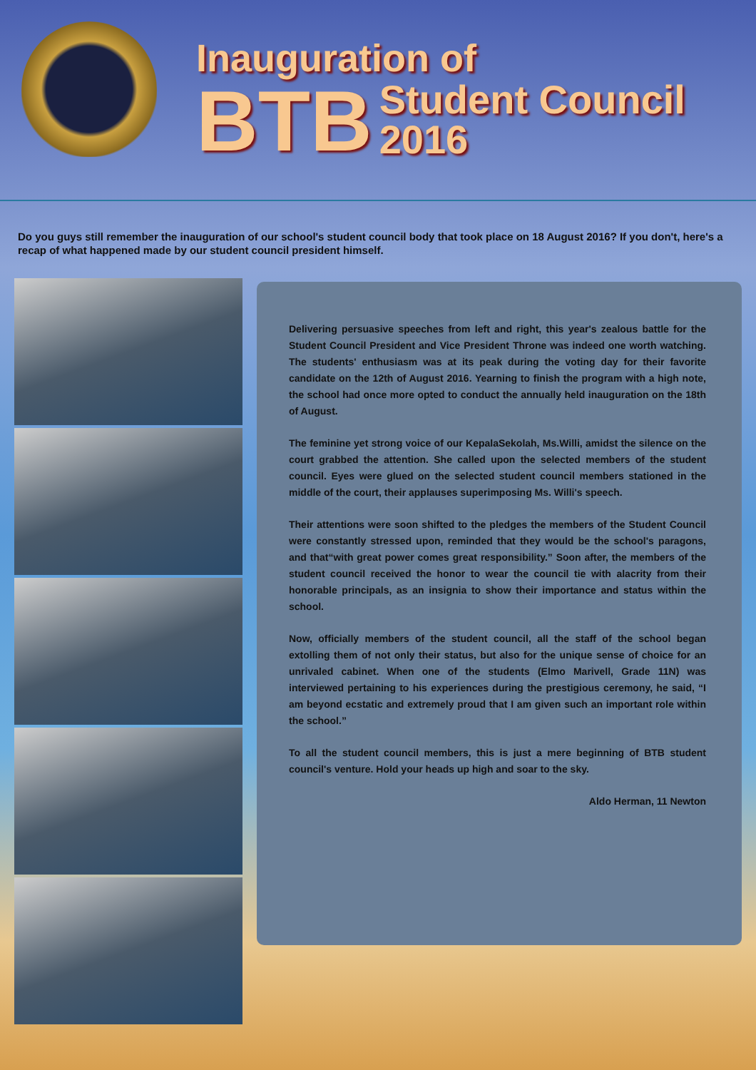Inauguration of
BTB Student Council
2016
Do you guys still remember the inauguration of our school's student council body that took place on 18 August 2016? If you don't, here's a recap of what happened made by our student council president himself.
Delivering persuasive speeches from left and right, this year's zealous battle for the Student Council President and Vice President Throne was indeed one worth watching. The students' enthusiasm was at its peak during the voting day for their favorite candidate on the 12th of August 2016. Yearning to finish the program with a high note, the school had once more opted to conduct the annually held inauguration on the 18th of August.
The feminine yet strong voice of our KepalaSekolah, Ms.Willi, amidst the silence on the court grabbed the attention. She called upon the selected members of the student council. Eyes were glued on the selected student council members stationed in the middle of the court, their applauses superimposing Ms. Willi's speech.
Their attentions were soon shifted to the pledges the members of the Student Council were constantly stressed upon, reminded that they would be the school's paragons, and that“with great power comes great responsibility.” Soon after, the members of the student council received the honor to wear the council tie with alacrity from their honorable principals, as an insignia to show their importance and status within the school.
Now, officially members of the student council, all the staff of the school began extolling them of not only their status, but also for the unique sense of choice for an unrivaled cabinet. When one of the students (Elmo Marivell, Grade 11N) was interviewed pertaining to his experiences during the prestigious ceremony, he said, “I am beyond ecstatic and extremely proud that I am given such an important role within the school.”
To all the student council members, this is just a mere beginning of BTB student council's venture. Hold your heads up high and soar to the sky.
Aldo Herman, 11 Newton